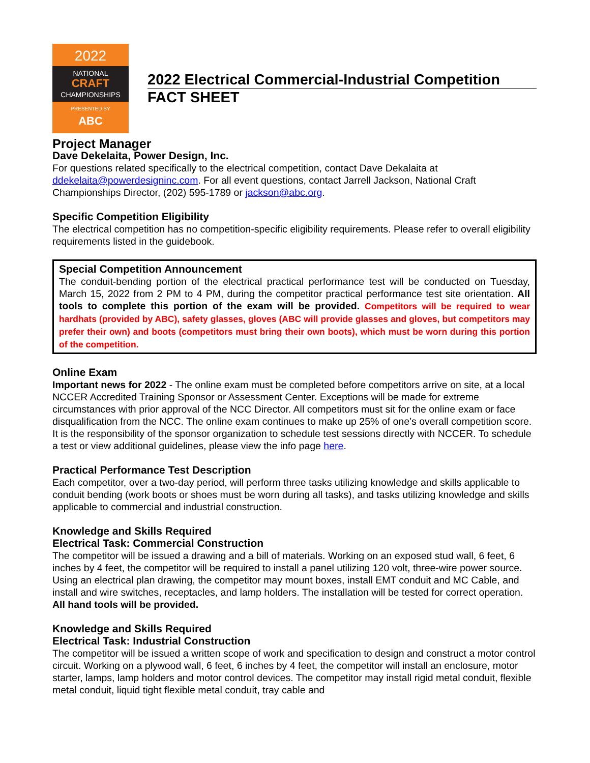2022
NATIONAL
CRAFT
CHAMPIONSHIPS
PRESENTED BY
ABC
2022 Electrical Commercial-Industrial Competition
FACT SHEET
Project Manager
Dave Dekelaita, Power Design, Inc.
For questions related specifically to the electrical competition, contact Dave Dekalaita at ddekelaita@powerdesigninc.com. For all event questions, contact Jarrell Jackson, National Craft Championships Director, (202) 595-1789 or jackson@abc.org.
Specific Competition Eligibility
The electrical competition has no competition-specific eligibility requirements. Please refer to overall eligibility requirements listed in the guidebook.
Special Competition Announcement
The conduit-bending portion of the electrical practical performance test will be conducted on Tuesday, March 15, 2022 from 2 PM to 4 PM, during the competitor practical performance test site orientation. All tools to complete this portion of the exam will be provided. Competitors will be required to wear hardhats (provided by ABC), safety glasses, gloves (ABC will provide glasses and gloves, but competitors may prefer their own) and boots (competitors must bring their own boots), which must be worn during this portion of the competition.
Online Exam
Important news for 2022 - The online exam must be completed before competitors arrive on site, at a local NCCER Accredited Training Sponsor or Assessment Center. Exceptions will be made for extreme circumstances with prior approval of the NCC Director. All competitors must sit for the online exam or face disqualification from the NCC. The online exam continues to make up 25% of one’s overall competition score. It is the responsibility of the sponsor organization to schedule test sessions directly with NCCER. To schedule a test or view additional guidelines, please view the info page here.
Practical Performance Test Description
Each competitor, over a two-day period, will perform three tasks utilizing knowledge and skills applicable to conduit bending (work boots or shoes must be worn during all tasks), and tasks utilizing knowledge and skills applicable to commercial and industrial construction.
Knowledge and Skills Required
Electrical Task: Commercial Construction
The competitor will be issued a drawing and a bill of materials. Working on an exposed stud wall, 6 feet, 6 inches by 4 feet, the competitor will be required to install a panel utilizing 120 volt, three-wire power source. Using an electrical plan drawing, the competitor may mount boxes, install EMT conduit and MC Cable, and install and wire switches, receptacles, and lamp holders. The installation will be tested for correct operation.
All hand tools will be provided.
Knowledge and Skills Required
Electrical Task: Industrial Construction
The competitor will be issued a written scope of work and specification to design and construct a motor control circuit. Working on a plywood wall, 6 feet, 6 inches by 4 feet, the competitor will install an enclosure, motor starter, lamps, lamp holders and motor control devices. The competitor may install rigid metal conduit, flexible metal conduit, liquid tight flexible metal conduit, tray cable and